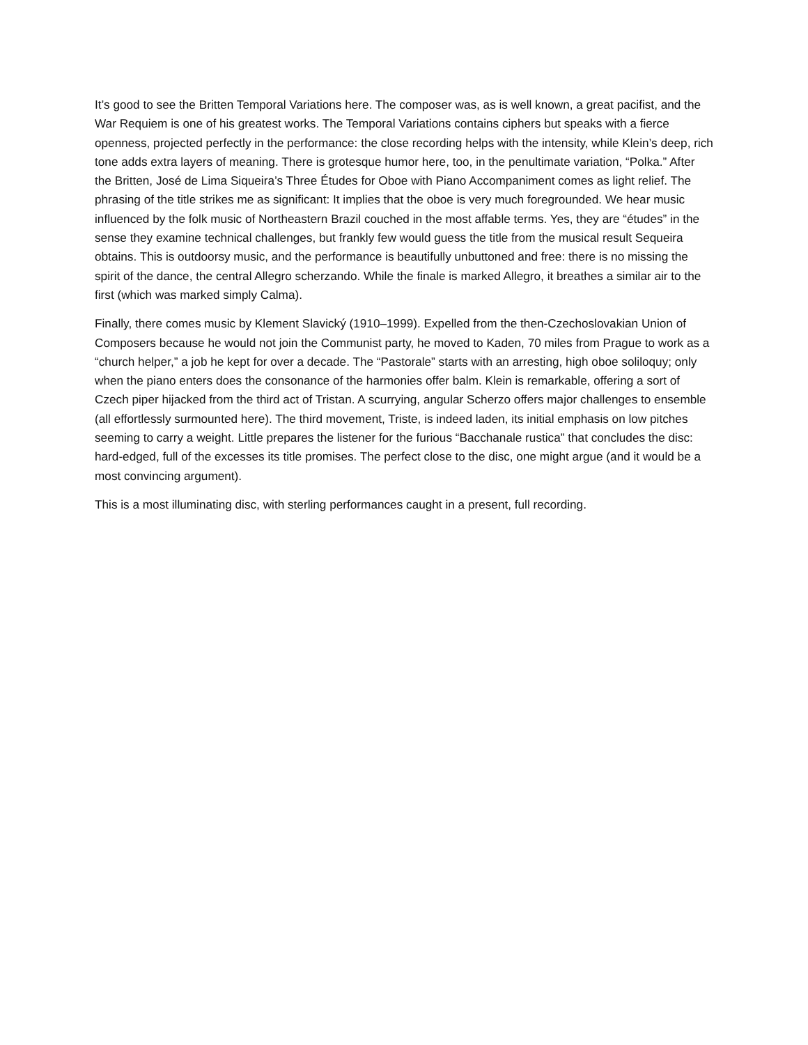It’s good to see the Britten Temporal Variations here. The composer was, as is well known, a great pacifist, and the War Requiem is one of his greatest works. The Temporal Variations contains ciphers but speaks with a fierce openness, projected perfectly in the performance: the close recording helps with the intensity, while Klein’s deep, rich tone adds extra layers of meaning. There is grotesque humor here, too, in the penultimate variation, “Polka.” After the Britten, José de Lima Siqueira’s Three Études for Oboe with Piano Accompaniment comes as light relief. The phrasing of the title strikes me as significant: It implies that the oboe is very much foregrounded. We hear music influenced by the folk music of Northeastern Brazil couched in the most affable terms. Yes, they are “études” in the sense they examine technical challenges, but frankly few would guess the title from the musical result Sequeira obtains. This is outdoorsy music, and the performance is beautifully unbuttoned and free: there is no missing the spirit of the dance, the central Allegro scherzando. While the finale is marked Allegro, it breathes a similar air to the first (which was marked simply Calma).
Finally, there comes music by Klement Slavický (1910–1999). Expelled from the then-Czechoslovakian Union of Composers because he would not join the Communist party, he moved to Kaden, 70 miles from Prague to work as a “church helper,” a job he kept for over a decade. The “Pastorale” starts with an arresting, high oboe soliloquy; only when the piano enters does the consonance of the harmonies offer balm. Klein is remarkable, offering a sort of Czech piper hijacked from the third act of Tristan. A scurrying, angular Scherzo offers major challenges to ensemble (all effortlessly surmounted here). The third movement, Triste, is indeed laden, its initial emphasis on low pitches seeming to carry a weight. Little prepares the listener for the furious “Bacchanale rustica” that concludes the disc: hard-edged, full of the excesses its title promises. The perfect close to the disc, one might argue (and it would be a most convincing argument).
This is a most illuminating disc, with sterling performances caught in a present, full recording.